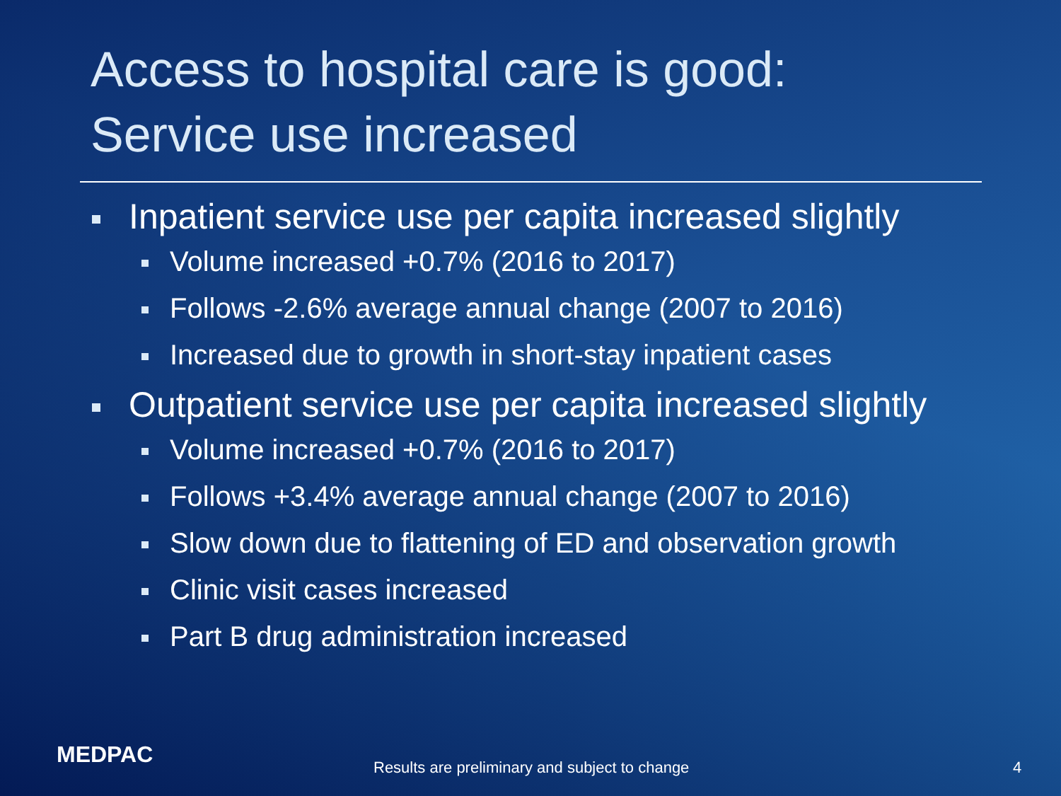Access to hospital care is good:
Service use increased
Inpatient service use per capita increased slightly
Volume increased +0.7% (2016 to 2017)
Follows -2.6% average annual change (2007 to 2016)
Increased due to growth in short-stay inpatient cases
Outpatient service use per capita increased slightly
Volume increased +0.7% (2016 to 2017)
Follows +3.4% average annual change (2007 to 2016)
Slow down due to flattening of ED and observation growth
Clinic visit cases increased
Part B drug administration increased
MEDPAC Results are preliminary and subject to change 4